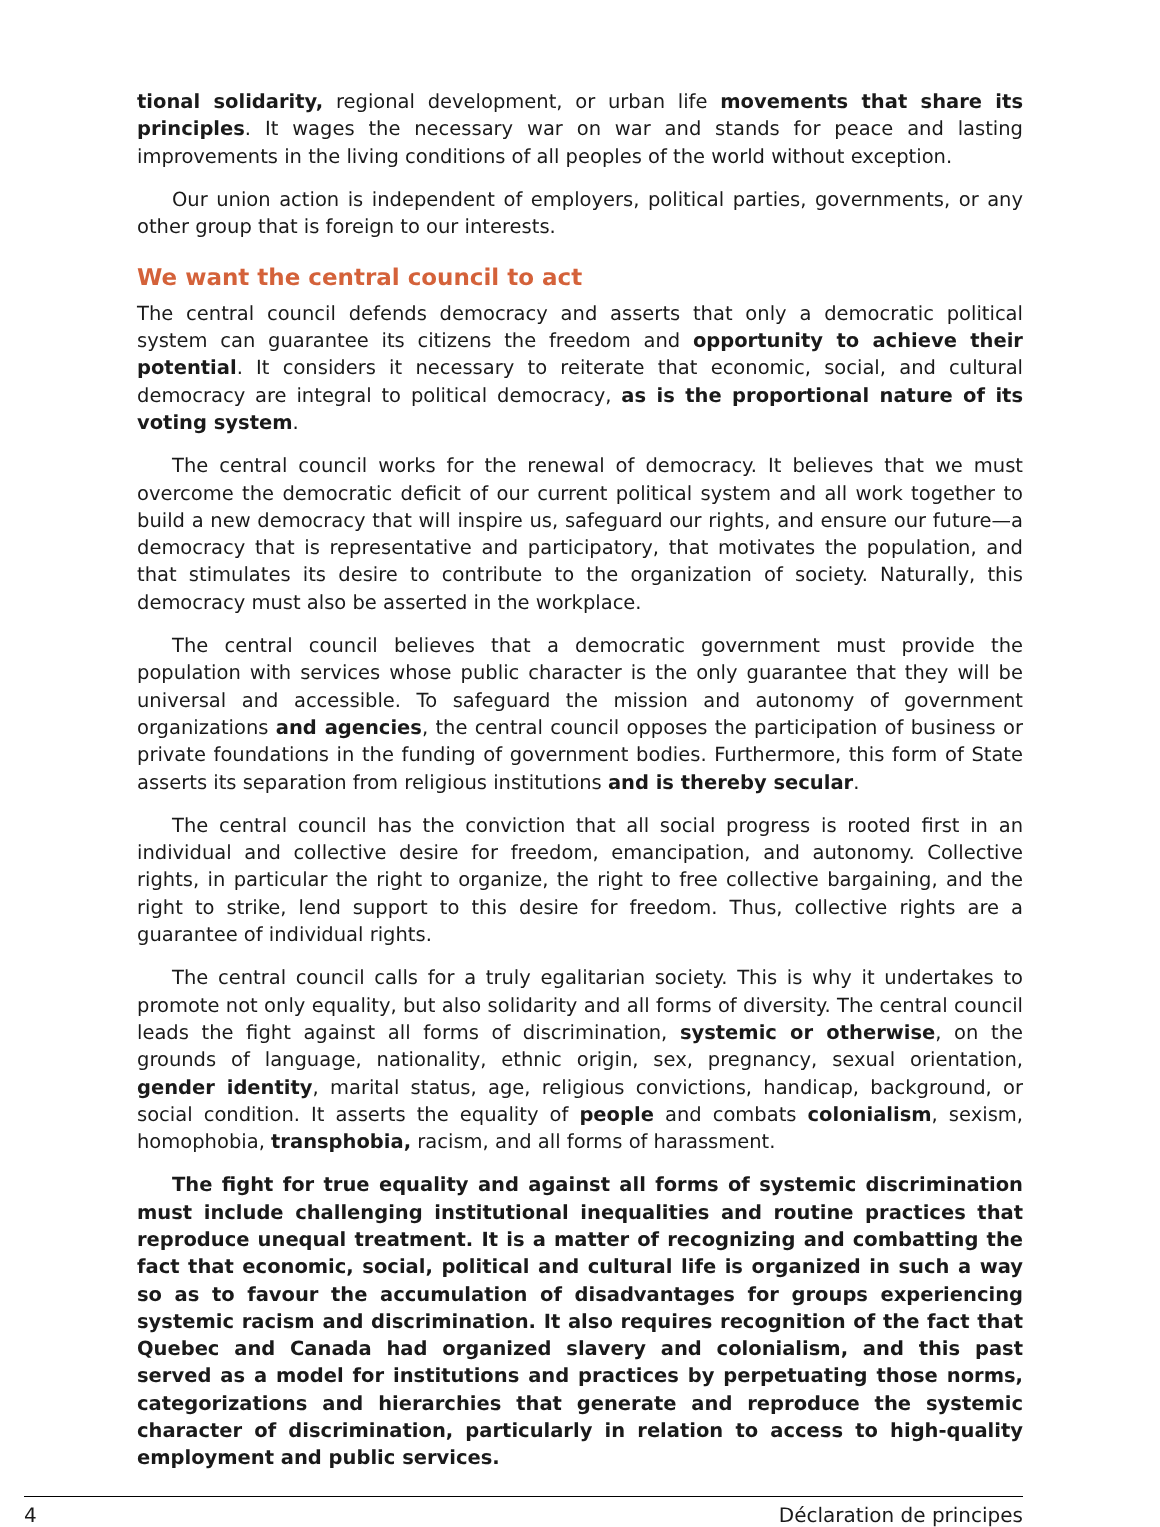tional solidarity, regional development, or urban life movements that share its principles. It wages the necessary war on war and stands for peace and lasting improvements in the living conditions of all peoples of the world without exception.
Our union action is independent of employers, political parties, governments, or any other group that is foreign to our interests.
We want the central council to act
The central council defends democracy and asserts that only a democratic political system can guarantee its citizens the freedom and opportunity to achieve their potential. It considers it necessary to reiterate that economic, social, and cultural democracy are integral to political democracy, as is the proportional nature of its voting system.
The central council works for the renewal of democracy. It believes that we must overcome the democratic deficit of our current political system and all work together to build a new democracy that will inspire us, safeguard our rights, and ensure our future—a democracy that is representative and participatory, that motivates the population, and that stimulates its desire to contribute to the organization of society. Naturally, this democracy must also be asserted in the workplace.
The central council believes that a democratic government must provide the population with services whose public character is the only guarantee that they will be universal and accessible. To safeguard the mission and autonomy of government organizations and agencies, the central council opposes the participation of business or private foundations in the funding of government bodies. Furthermore, this form of State asserts its separation from religious institutions and is thereby secular.
The central council has the conviction that all social progress is rooted first in an individual and collective desire for freedom, emancipation, and autonomy. Collective rights, in particular the right to organize, the right to free collective bargaining, and the right to strike, lend support to this desire for freedom. Thus, collective rights are a guarantee of individual rights.
The central council calls for a truly egalitarian society. This is why it undertakes to promote not only equality, but also solidarity and all forms of diversity. The central council leads the fight against all forms of discrimination, systemic or otherwise, on the grounds of language, nationality, ethnic origin, sex, pregnancy, sexual orientation, gender identity, marital status, age, religious convictions, handicap, background, or social condition. It asserts the equality of people and combats colonialism, sexism, homophobia, transphobia, racism, and all forms of harassment.
The fight for true equality and against all forms of systemic discrimination must include challenging institutional inequalities and routine practices that reproduce unequal treatment. It is a matter of recognizing and combatting the fact that economic, social, political and cultural life is organized in such a way so as to favour the accumulation of disadvantages for groups experiencing systemic racism and discrimination. It also requires recognition of the fact that Quebec and Canada had organized slavery and colonialism, and this past served as a model for institutions and practices by perpetuating those norms, categorizations and hierarchies that generate and reproduce the systemic character of discrimination, particularly in relation to access to high-quality employment and public services.
4 Déclaration de principes